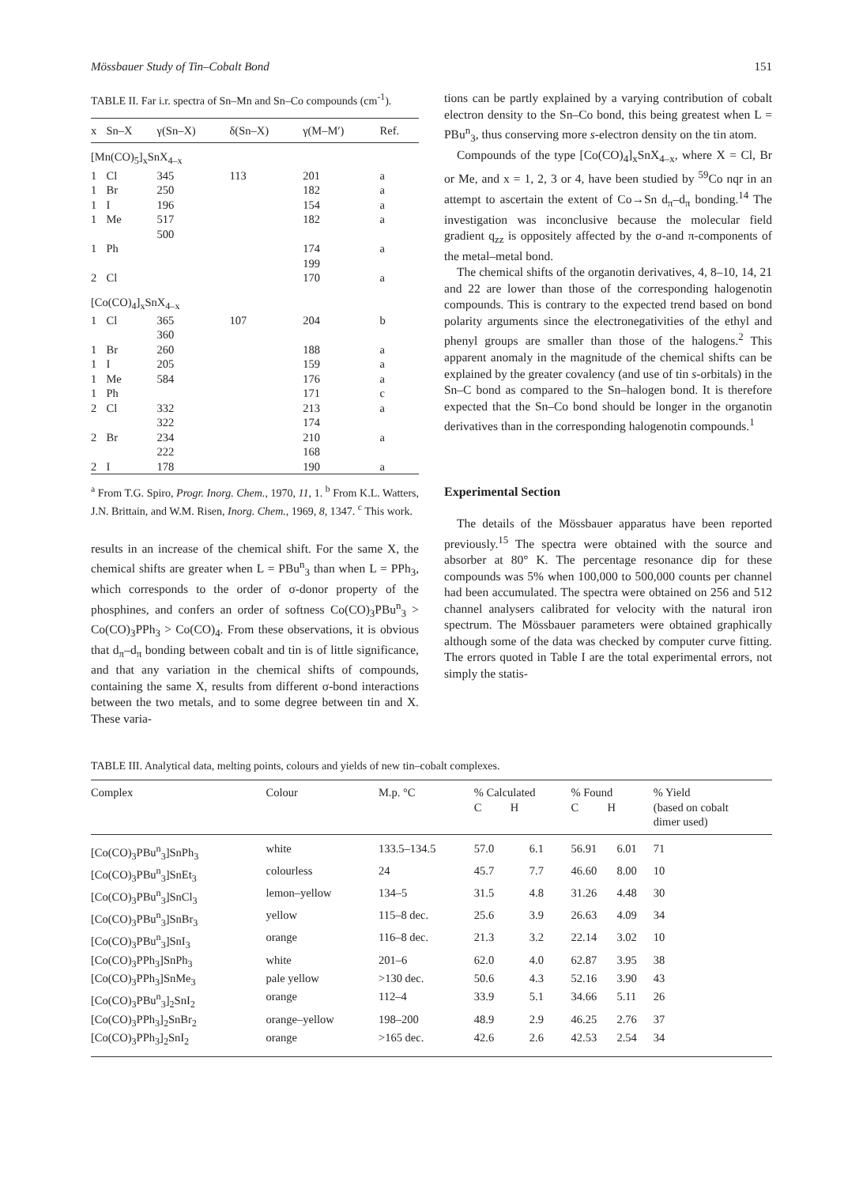Mössbauer Study of Tin–Cobalt Bond 151
TABLE II. Far i.r. spectra of Sn–Mn and Sn–Co compounds (cm<sup>-1</sup>).
| x | Sn–X | γ(Sn–X) | δ(Sn–X) | γ(M–M′) | Ref. |
| --- | --- | --- | --- | --- | --- |
| [Mn(CO)<sub>5</sub>]<sub>x</sub>SnX<sub>4–x</sub> | | | | | |
| 1 | Cl | 345 | 113 | 201 | a |
| 1 | Br | 250 | | 182 | a |
| 1 | I | 196 | | 154 | a |
| 1 | Me | 517 500 | | 182 | a |
| 1 | Ph | | | 174 199 | a |
| 2 | Cl | | | 170 | a |
| [Co(CO)<sub>4</sub>]<sub>x</sub>SnX<sub>4–x</sub> | | | | | |
| 1 | Cl | 365 360 | 107 | 204 | b |
| 1 | Br | 260 | | 188 | a |
| 1 | I | 205 | | 159 | a |
| 1 | Me | 584 | | 176 | a |
| 1 | Ph | | | 171 | c |
| 2 | Cl | 332 322 | | 213 174 | a |
| 2 | Br | 234 222 | | 210 168 | a |
| 2 | I | 178 | | 190 | a |
<sup>a</sup> From T.G. Spiro, Progr. Inorg. Chem., 1970, 11, 1. <sup>b</sup> From K.L. Watters, J.N. Brittain, and W.M. Risen, Inorg. Chem., 1969, 8, 1347. <sup>c</sup> This work.
results in an increase of the chemical shift. For the same X, the chemical shifts are greater when L = PBu<sup>n</sup><sub>3</sub> than when L = PPh<sub>3</sub>, which corresponds to the order of σ-donor property of the phosphines, and confers an order of softness Co(CO)<sub>3</sub>PBu<sup>n</sup><sub>3</sub> > Co(CO)<sub>3</sub>PPh<sub>3</sub> > Co(CO)<sub>4</sub>. From these observations, it is obvious that d<sub>π</sub>–d<sub>π</sub> bonding between cobalt and tin is of little significance, and that any variation in the chemical shifts of compounds, containing the same X, results from different σ-bond interactions between the two metals, and to some degree between tin and X. These varia-
tions can be partly explained by a varying contribution of cobalt electron density to the Sn–Co bond, this being greatest when L = PBu<sup>n</sup><sub>3</sub>, thus conserving more s-electron density on the tin atom.
Compounds of the type [Co(CO)<sub>4</sub>]<sub>x</sub>SnX<sub>4–x</sub>, where X = Cl, Br or Me, and x = 1, 2, 3 or 4, have been studied by <sup>59</sup>Co nqr in an attempt to ascertain the extent of Co→Sn d<sub>π</sub>–d<sub>π</sub> bonding.<sup>14</sup> The investigation was inconclusive because the molecular field gradient q<sub>zz</sub> is oppositely affected by the σ-and π-components of the metal–metal bond.
The chemical shifts of the organotin derivatives, 4, 8–10, 14, 21 and 22 are lower than those of the corresponding halogenotin compounds. This is contrary to the expected trend based on bond polarity arguments since the electronegativities of the ethyl and phenyl groups are smaller than those of the halogens.<sup>2</sup> This apparent anomaly in the magnitude of the chemical shifts can be explained by the greater covalency (and use of tin s-orbitals) in the Sn–C bond as compared to the Sn–halogen bond. It is therefore expected that the Sn–Co bond should be longer in the organotin derivatives than in the corresponding halogenotin compounds.<sup>1</sup>
Experimental Section
The details of the Mössbauer apparatus have been reported previously.<sup>15</sup> The spectra were obtained with the source and absorber at 80° K. The percentage resonance dip for these compounds was 5% when 100,000 to 500,000 counts per channel had been accumulated. The spectra were obtained on 256 and 512 channel analysers calibrated for velocity with the natural iron spectrum. The Mössbauer parameters were obtained graphically although some of the data was checked by computer curve fitting. The errors quoted in Table I are the total experimental errors, not simply the statis-
TABLE III. Analytical data, melting points, colours and yields of new tin–cobalt complexes.
| Complex | Colour | M.p. °C | % Calculated C H | | % Found C H | | % Yield (based on cobalt dimer used) |
| --- | --- | --- | --- | --- | --- | --- | --- |
| [Co(CO)<sub>3</sub>PBu<sup>n</sup><sub>3</sub>]SnPh<sub>3</sub> | white | 133.5–134.5 | 57.0 | 6.1 | 56.91 | 6.01 | 71 |
| [Co(CO)<sub>3</sub>PBu<sup>n</sup><sub>3</sub>]SnEt<sub>3</sub> | colourless | 24 | 45.7 | 7.7 | 46.60 | 8.00 | 10 |
| [Co(CO)<sub>3</sub>PBu<sup>n</sup><sub>3</sub>]SnCl<sub>3</sub> | lemon–yellow | 134–5 | 31.5 | 4.8 | 31.26 | 4.48 | 30 |
| [Co(CO)<sub>3</sub>PBu<sup>n</sup><sub>3</sub>]SnBr<sub>3</sub> | yellow | 115–8 dec. | 25.6 | 3.9 | 26.63 | 4.09 | 34 |
| [Co(CO)<sub>3</sub>PBu<sup>n</sup><sub>3</sub>]SnI<sub>3</sub> | orange | 116–8 dec. | 21.3 | 3.2 | 22.14 | 3.02 | 10 |
| [Co(CO)<sub>3</sub>PPh<sub>3</sub>]SnPh<sub>3</sub> | white | 201–6 | 62.0 | 4.0 | 62.87 | 3.95 | 38 |
| [Co(CO)<sub>3</sub>PPh<sub>3</sub>]SnMe<sub>3</sub> | pale yellow | >130 dec. | 50.6 | 4.3 | 52.16 | 3.90 | 43 |
| [Co(CO)<sub>3</sub>PBu<sup>n</sup><sub>3</sub>]<sub>2</sub>SnI<sub>2</sub> | orange | 112–4 | 33.9 | 5.1 | 34.66 | 5.11 | 26 |
| [Co(CO)<sub>3</sub>PPh<sub>3</sub>]<sub>2</sub>SnBr<sub>2</sub> | orange–yellow | 198–200 | 48.9 | 2.9 | 46.25 | 2.76 | 37 |
| [Co(CO)<sub>3</sub>PPh<sub>3</sub>]<sub>2</sub>SnI<sub>2</sub> | orange | >165 dec. | 42.6 | 2.6 | 42.53 | 2.54 | 34 |